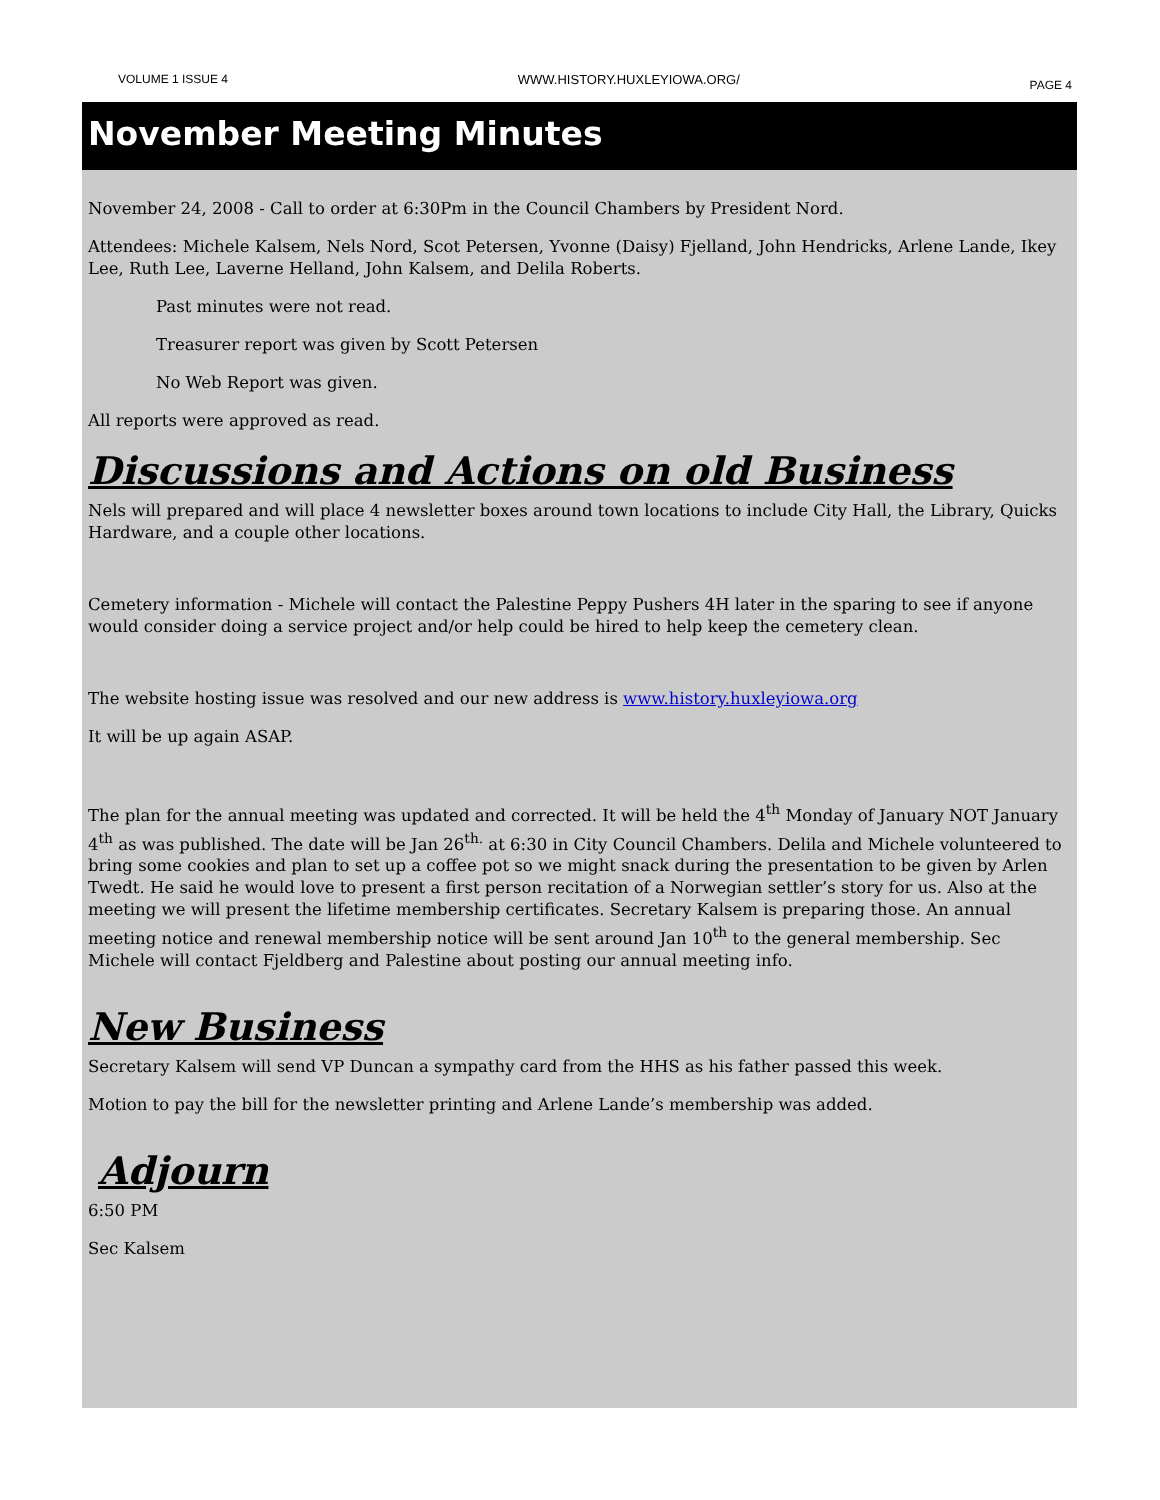VOLUME 1 ISSUE 4 WWW.HISTORY.HUXLEYIOWA.ORG/ PAGE 4
November Meeting Minutes
November 24, 2008 - Call to order at 6:30Pm in the Council Chambers by President Nord.
Attendees: Michele Kalsem, Nels Nord, Scot Petersen, Yvonne (Daisy) Fjelland, John Hendricks, Arlene Lande, Ikey Lee, Ruth Lee, Laverne Helland, John Kalsem, and Delila Roberts.
Past minutes were not read.
Treasurer report was given by Scott Petersen
No Web Report was given.
All reports were approved as read.
Discussions and Actions on old Business
Nels will prepared and will place 4 newsletter boxes around town locations to include City Hall, the Library, Quicks Hardware, and a couple other locations.
Cemetery information - Michele will contact the Palestine Peppy Pushers 4H later in the sparing to see if anyone would consider doing a service project and/or help could be hired to help keep the cemetery clean.
The website hosting issue was resolved and our new address is www.history.huxleyiowa.org
It will be up again ASAP.
The plan for the annual meeting was updated and corrected. It will be held the 4<sup>th</sup> Monday of January NOT January 4<sup>th</sup> as was published. The date will be Jan 26<sup>th.</sup> at 6:30 in City Council Chambers. Delila and Michele volunteered to bring some cookies and plan to set up a coffee pot so we might snack during the presentation to be given by Arlen Twedt. He said he would love to present a first person recitation of a Norwegian settler’s story for us. Also at the meeting we will present the lifetime membership certificates. Secretary Kalsem is preparing those. An annual meeting notice and renewal membership notice will be sent around Jan 10<sup>th</sup> to the general membership. Sec Michele will contact Fjeldberg and Palestine about posting our annual meeting info.
New Business
Secretary Kalsem will send VP Duncan a sympathy card from the HHS as his father passed this week.
Motion to pay the bill for the newsletter printing and Arlene Lande’s membership was added.
Adjourn
6:50 PM
Sec Kalsem